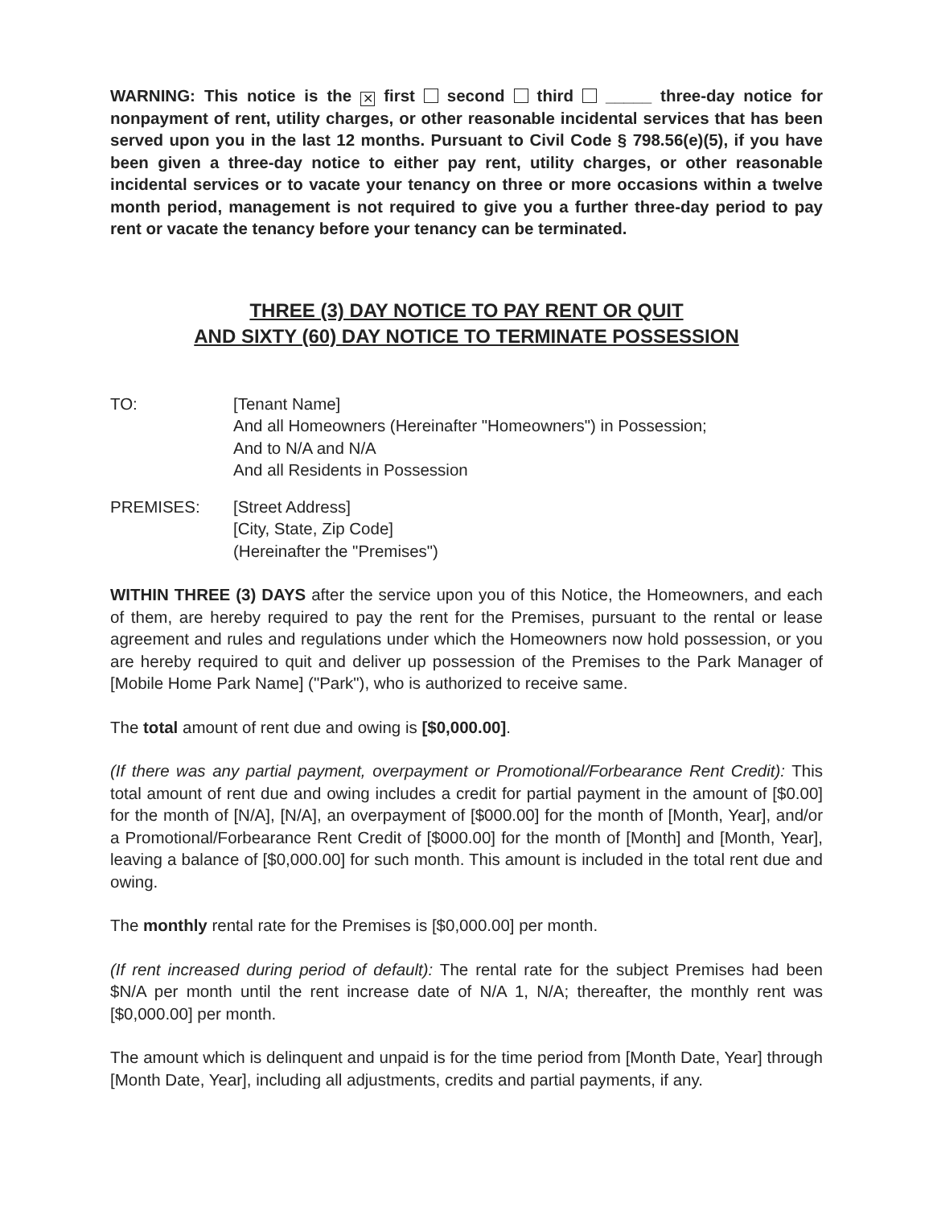WARNING: This notice is the ✕ first second third _____ three-day notice for nonpayment of rent, utility charges, or other reasonable incidental services that has been served upon you in the last 12 months. Pursuant to Civil Code § 798.56(e)(5), if you have been given a three-day notice to either pay rent, utility charges, or other reasonable incidental services or to vacate your tenancy on three or more occasions within a twelve month period, management is not required to give you a further three-day period to pay rent or vacate the tenancy before your tenancy can be terminated.
THREE (3) DAY NOTICE TO PAY RENT OR QUIT
AND SIXTY (60) DAY NOTICE TO TERMINATE POSSESSION
TO: [Tenant Name]
And all Homeowners (Hereinafter "Homeowners") in Possession;
And to N/A and N/A
And all Residents in Possession
PREMISES: [Street Address]
[City, State, Zip Code]
(Hereinafter the "Premises")
WITHIN THREE (3) DAYS after the service upon you of this Notice, the Homeowners, and each of them, are hereby required to pay the rent for the Premises, pursuant to the rental or lease agreement and rules and regulations under which the Homeowners now hold possession, or you are hereby required to quit and deliver up possession of the Premises to the Park Manager of [Mobile Home Park Name] ("Park"), who is authorized to receive same.
The total amount of rent due and owing is [$0,000.00].
(If there was any partial payment, overpayment or Promotional/Forbearance Rent Credit): This total amount of rent due and owing includes a credit for partial payment in the amount of [$0.00] for the month of [N/A], [N/A], an overpayment of [$000.00] for the month of [Month, Year], and/or a Promotional/Forbearance Rent Credit of [$000.00] for the month of [Month] and [Month, Year], leaving a balance of [$0,000.00] for such month. This amount is included in the total rent due and owing.
The monthly rental rate for the Premises is [$0,000.00] per month.
(If rent increased during period of default): The rental rate for the subject Premises had been $N/A per month until the rent increase date of N/A 1, N/A; thereafter, the monthly rent was [$0,000.00] per month.
The amount which is delinquent and unpaid is for the time period from [Month Date, Year] through [Month Date, Year], including all adjustments, credits and partial payments, if any.